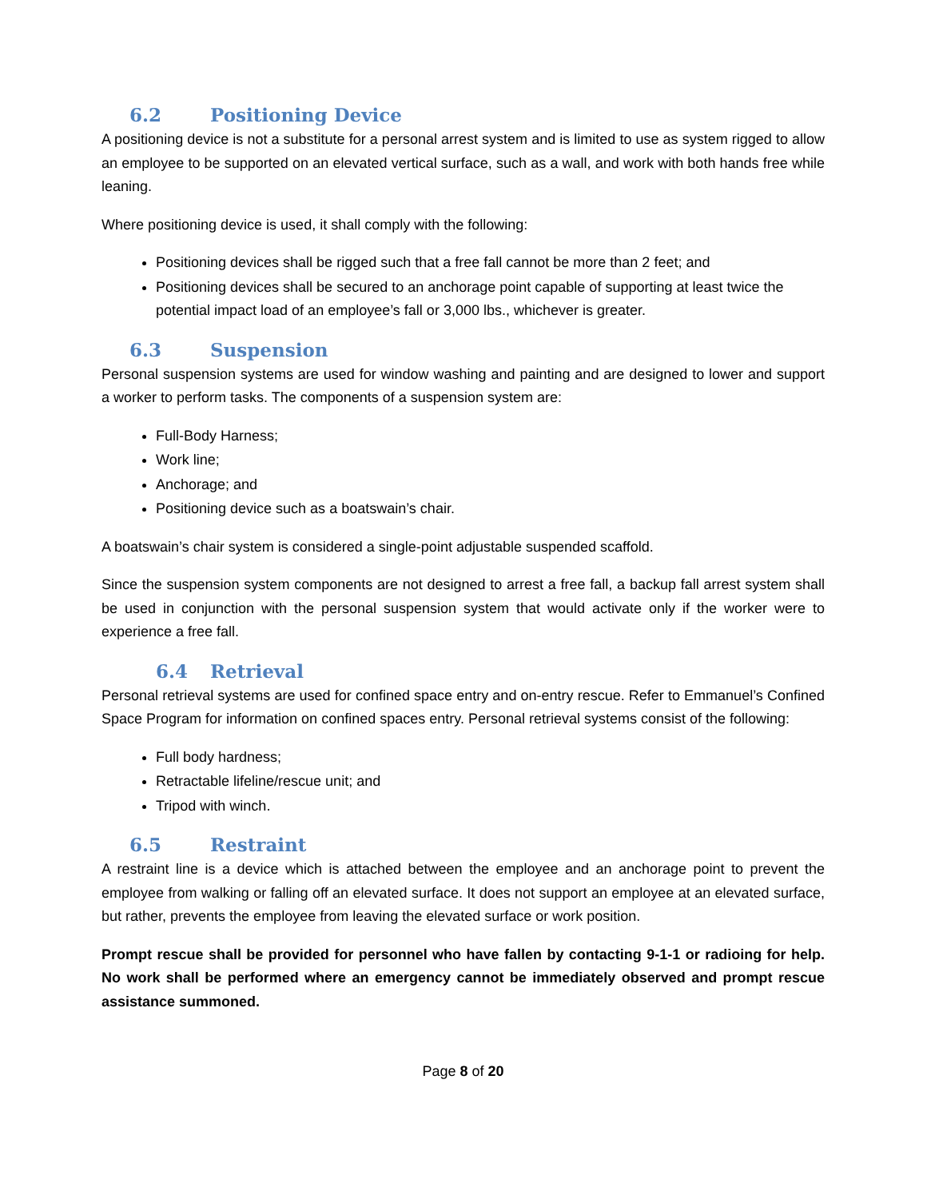6.2 Positioning Device
A positioning device is not a substitute for a personal arrest system and is limited to use as system rigged to allow an employee to be supported on an elevated vertical surface, such as a wall, and work with both hands free while leaning.
Where positioning device is used, it shall comply with the following:
Positioning devices shall be rigged such that a free fall cannot be more than 2 feet; and
Positioning devices shall be secured to an anchorage point capable of supporting at least twice the potential impact load of an employee’s fall or 3,000 lbs., whichever is greater.
6.3 Suspension
Personal suspension systems are used for window washing and painting and are designed to lower and support a worker to perform tasks. The components of a suspension system are:
Full-Body Harness;
Work line;
Anchorage; and
Positioning device such as a boatswain’s chair.
A boatswain’s chair system is considered a single-point adjustable suspended scaffold.
Since the suspension system components are not designed to arrest a free fall, a backup fall arrest system shall be used in conjunction with the personal suspension system that would activate only if the worker were to experience a free fall.
6.4 Retrieval
Personal retrieval systems are used for confined space entry and on-entry rescue. Refer to Emmanuel’s Confined Space Program for information on confined spaces entry. Personal retrieval systems consist of the following:
Full body hardness;
Retractable lifeline/rescue unit; and
Tripod with winch.
6.5 Restraint
A restraint line is a device which is attached between the employee and an anchorage point to prevent the employee from walking or falling off an elevated surface. It does not support an employee at an elevated surface, but rather, prevents the employee from leaving the elevated surface or work position.
Prompt rescue shall be provided for personnel who have fallen by contacting 9-1-1 or radioing for help. No work shall be performed where an emergency cannot be immediately observed and prompt rescue assistance summoned.
Page 8 of 20